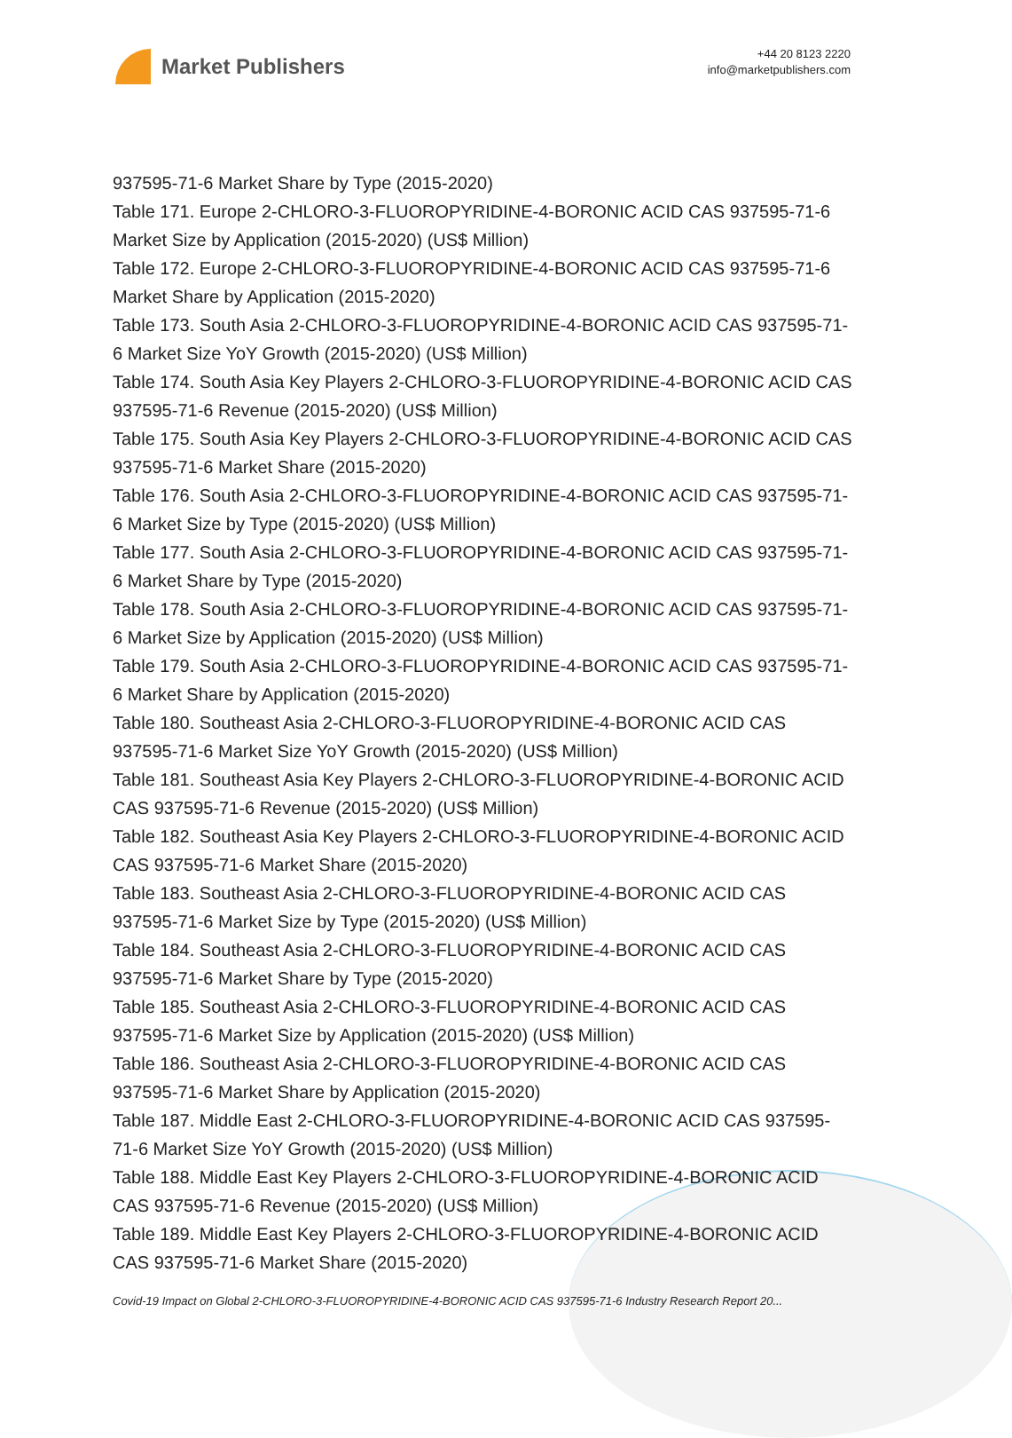Market Publishers
+44 20 8123 2220
info@marketpublishers.com
937595-71-6 Market Share by Type (2015-2020)
Table 171. Europe 2-CHLORO-3-FLUOROPYRIDINE-4-BORONIC ACID CAS 937595-71-6 Market Size by Application (2015-2020) (US$ Million)
Table 172. Europe 2-CHLORO-3-FLUOROPYRIDINE-4-BORONIC ACID CAS 937595-71-6 Market Share by Application (2015-2020)
Table 173. South Asia 2-CHLORO-3-FLUOROPYRIDINE-4-BORONIC ACID CAS 937595-71-6 Market Size YoY Growth (2015-2020) (US$ Million)
Table 174. South Asia Key Players 2-CHLORO-3-FLUOROPYRIDINE-4-BORONIC ACID CAS 937595-71-6 Revenue (2015-2020) (US$ Million)
Table 175. South Asia Key Players 2-CHLORO-3-FLUOROPYRIDINE-4-BORONIC ACID CAS 937595-71-6 Market Share (2015-2020)
Table 176. South Asia 2-CHLORO-3-FLUOROPYRIDINE-4-BORONIC ACID CAS 937595-71-6 Market Size by Type (2015-2020) (US$ Million)
Table 177. South Asia 2-CHLORO-3-FLUOROPYRIDINE-4-BORONIC ACID CAS 937595-71-6 Market Share by Type (2015-2020)
Table 178. South Asia 2-CHLORO-3-FLUOROPYRIDINE-4-BORONIC ACID CAS 937595-71-6 Market Size by Application (2015-2020) (US$ Million)
Table 179. South Asia 2-CHLORO-3-FLUOROPYRIDINE-4-BORONIC ACID CAS 937595-71-6 Market Share by Application (2015-2020)
Table 180. Southeast Asia 2-CHLORO-3-FLUOROPYRIDINE-4-BORONIC ACID CAS 937595-71-6 Market Size YoY Growth (2015-2020) (US$ Million)
Table 181. Southeast Asia Key Players 2-CHLORO-3-FLUOROPYRIDINE-4-BORONIC ACID CAS 937595-71-6 Revenue (2015-2020) (US$ Million)
Table 182. Southeast Asia Key Players 2-CHLORO-3-FLUOROPYRIDINE-4-BORONIC ACID CAS 937595-71-6 Market Share (2015-2020)
Table 183. Southeast Asia 2-CHLORO-3-FLUOROPYRIDINE-4-BORONIC ACID CAS 937595-71-6 Market Size by Type (2015-2020) (US$ Million)
Table 184. Southeast Asia 2-CHLORO-3-FLUOROPYRIDINE-4-BORONIC ACID CAS 937595-71-6 Market Share by Type (2015-2020)
Table 185. Southeast Asia 2-CHLORO-3-FLUOROPYRIDINE-4-BORONIC ACID CAS 937595-71-6 Market Size by Application (2015-2020) (US$ Million)
Table 186. Southeast Asia 2-CHLORO-3-FLUOROPYRIDINE-4-BORONIC ACID CAS 937595-71-6 Market Share by Application (2015-2020)
Table 187. Middle East 2-CHLORO-3-FLUOROPYRIDINE-4-BORONIC ACID CAS 937595-71-6 Market Size YoY Growth (2015-2020) (US$ Million)
Table 188. Middle East Key Players 2-CHLORO-3-FLUOROPYRIDINE-4-BORONIC ACID CAS 937595-71-6 Revenue (2015-2020) (US$ Million)
Table 189. Middle East Key Players 2-CHLORO-3-FLUOROPYRIDINE-4-BORONIC ACID CAS 937595-71-6 Market Share (2015-2020)
Covid-19 Impact on Global 2-CHLORO-3-FLUOROPYRIDINE-4-BORONIC ACID CAS 937595-71-6 Industry Research Report 20...